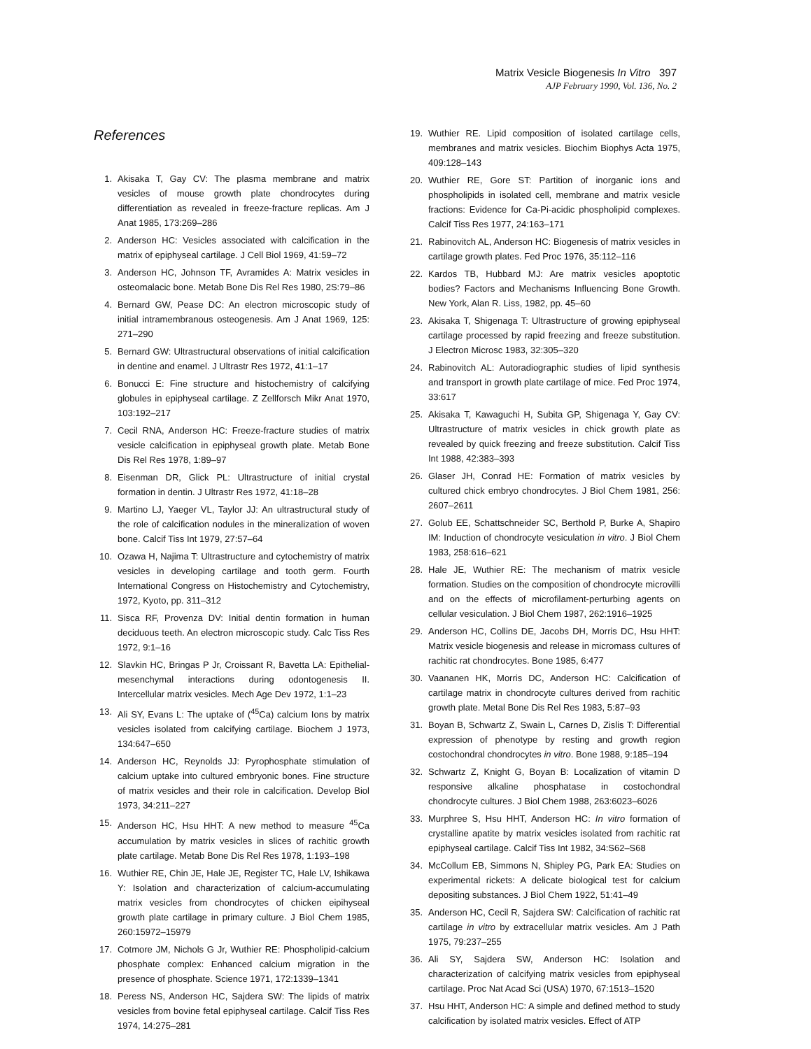Matrix Vesicle Biogenesis In Vitro 397
AJP February 1990, Vol. 136, No. 2
References
1. Akisaka T, Gay CV: The plasma membrane and matrix vesicles of mouse growth plate chondrocytes during differentiation as revealed in freeze-fracture replicas. Am J Anat 1985, 173:269–286
2. Anderson HC: Vesicles associated with calcification in the matrix of epiphyseal cartilage. J Cell Biol 1969, 41:59–72
3. Anderson HC, Johnson TF, Avramides A: Matrix vesicles in osteomalacic bone. Metab Bone Dis Rel Res 1980, 2S:79–86
4. Bernard GW, Pease DC: An electron microscopic study of initial intramembranous osteogenesis. Am J Anat 1969, 125: 271–290
5. Bernard GW: Ultrastructural observations of initial calcification in dentine and enamel. J Ultrastr Res 1972, 41:1–17
6. Bonucci E: Fine structure and histochemistry of calcifying globules in epiphyseal cartilage. Z Zellforsch Mikr Anat 1970, 103:192–217
7. Cecil RNA, Anderson HC: Freeze-fracture studies of matrix vesicle calcification in epiphyseal growth plate. Metab Bone Dis Rel Res 1978, 1:89–97
8. Eisenman DR, Glick PL: Ultrastructure of initial crystal formation in dentin. J Ultrastr Res 1972, 41:18–28
9. Martino LJ, Yaeger VL, Taylor JJ: An ultrastructural study of the role of calcification nodules in the mineralization of woven bone. Calcif Tiss Int 1979, 27:57–64
10. Ozawa H, Najima T: Ultrastructure and cytochemistry of matrix vesicles in developing cartilage and tooth germ. Fourth International Congress on Histochemistry and Cytochemistry, 1972, Kyoto, pp. 311–312
11. Sisca RF, Provenza DV: Initial dentin formation in human deciduous teeth. An electron microscopic study. Calc Tiss Res 1972, 9:1–16
12. Slavkin HC, Bringas P Jr, Croissant R, Bavetta LA: Epithelial-mesenchymal interactions during odontogenesis II. Intercellular matrix vesicles. Mech Age Dev 1972, 1:1–23
13. Ali SY, Evans L: The uptake of (<sup>45</sup>Ca) calcium Ions by matrix vesicles isolated from calcifying cartilage. Biochem J 1973, 134:647–650
14. Anderson HC, Reynolds JJ: Pyrophosphate stimulation of calcium uptake into cultured embryonic bones. Fine structure of matrix vesicles and their role in calcification. Develop Biol 1973, 34:211–227
15. Anderson HC, Hsu HHT: A new method to measure <sup>45</sup>Ca accumulation by matrix vesicles in slices of rachitic growth plate cartilage. Metab Bone Dis Rel Res 1978, 1:193–198
16. Wuthier RE, Chin JE, Hale JE, Register TC, Hale LV, Ishikawa Y: Isolation and characterization of calcium-accumulating matrix vesicles from chondrocytes of chicken eipihyseal growth plate cartilage in primary culture. J Biol Chem 1985, 260:15972–15979
17. Cotmore JM, Nichols G Jr, Wuthier RE: Phospholipid-calcium phosphate complex: Enhanced calcium migration in the presence of phosphate. Science 1971, 172:1339–1341
18. Peress NS, Anderson HC, Sajdera SW: The lipids of matrix vesicles from bovine fetal epiphyseal cartilage. Calcif Tiss Res 1974, 14:275–281
19. Wuthier RE. Lipid composition of isolated cartilage cells, membranes and matrix vesicles. Biochim Biophys Acta 1975, 409:128–143
20. Wuthier RE, Gore ST: Partition of inorganic ions and phospholipids in isolated cell, membrane and matrix vesicle fractions: Evidence for Ca-Pi-acidic phospholipid complexes. Calcif Tiss Res 1977, 24:163–171
21. Rabinovitch AL, Anderson HC: Biogenesis of matrix vesicles in cartilage growth plates. Fed Proc 1976, 35:112–116
22. Kardos TB, Hubbard MJ: Are matrix vesicles apoptotic bodies? Factors and Mechanisms Influencing Bone Growth. New York, Alan R. Liss, 1982, pp. 45–60
23. Akisaka T, Shigenaga T: Ultrastructure of growing epiphyseal cartilage processed by rapid freezing and freeze substitution. J Electron Microsc 1983, 32:305–320
24. Rabinovitch AL: Autoradiographic studies of lipid synthesis and transport in growth plate cartilage of mice. Fed Proc 1974, 33:617
25. Akisaka T, Kawaguchi H, Subita GP, Shigenaga Y, Gay CV: Ultrastructure of matrix vesicles in chick growth plate as revealed by quick freezing and freeze substitution. Calcif Tiss Int 1988, 42:383–393
26. Glaser JH, Conrad HE: Formation of matrix vesicles by cultured chick embryo chondrocytes. J Biol Chem 1981, 256: 2607–2611
27. Golub EE, Schattschneider SC, Berthold P, Burke A, Shapiro IM: Induction of chondrocyte vesiculation in vitro. J Biol Chem 1983, 258:616–621
28. Hale JE, Wuthier RE: The mechanism of matrix vesicle formation. Studies on the composition of chondrocyte microvilli and on the effects of microfilament-perturbing agents on cellular vesiculation. J Biol Chem 1987, 262:1916–1925
29. Anderson HC, Collins DE, Jacobs DH, Morris DC, Hsu HHT: Matrix vesicle biogenesis and release in micromass cultures of rachitic rat chondrocytes. Bone 1985, 6:477
30. Vaananen HK, Morris DC, Anderson HC: Calcification of cartilage matrix in chondrocyte cultures derived from rachitic growth plate. Metal Bone Dis Rel Res 1983, 5:87–93
31. Boyan B, Schwartz Z, Swain L, Carnes D, Zislis T: Differential expression of phenotype by resting and growth region costochondral chondrocytes in vitro. Bone 1988, 9:185–194
32. Schwartz Z, Knight G, Boyan B: Localization of vitamin D responsive alkaline phosphatase in costochondral chondrocyte cultures. J Biol Chem 1988, 263:6023–6026
33. Murphree S, Hsu HHT, Anderson HC: In vitro formation of crystalline apatite by matrix vesicles isolated from rachitic rat epiphyseal cartilage. Calcif Tiss Int 1982, 34:S62–S68
34. McCollum EB, Simmons N, Shipley PG, Park EA: Studies on experimental rickets: A delicate biological test for calcium depositing substances. J Biol Chem 1922, 51:41–49
35. Anderson HC, Cecil R, Sajdera SW: Calcification of rachitic rat cartilage in vitro by extracellular matrix vesicles. Am J Path 1975, 79:237–255
36. Ali SY, Sajdera SW, Anderson HC: Isolation and characterization of calcifying matrix vesicles from epiphyseal cartilage. Proc Nat Acad Sci (USA) 1970, 67:1513–1520
37. Hsu HHT, Anderson HC: A simple and defined method to study calcification by isolated matrix vesicles. Effect of ATP